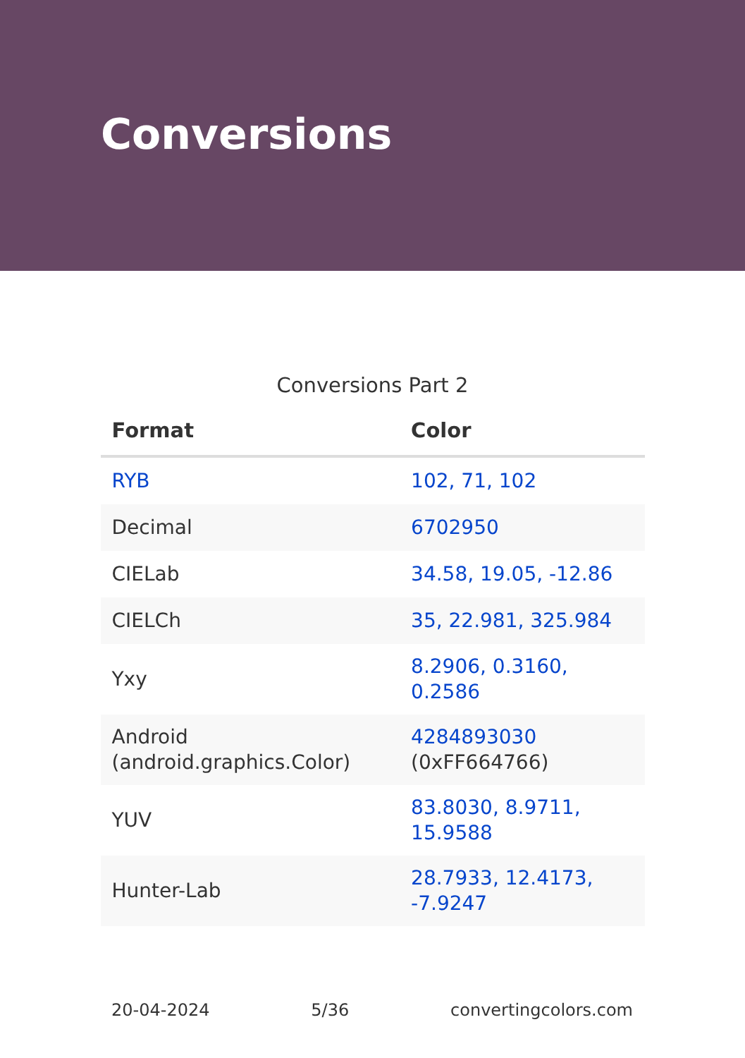Conversions
Conversions Part 2
| Format | Color |
| --- | --- |
| RYB | 102, 71, 102 |
| Decimal | 6702950 |
| CIELab | 34.58, 19.05, -12.86 |
| CIELCh | 35, 22.981, 325.984 |
| Yxy | 8.2906, 0.3160, 0.2586 |
| Android (android.graphics.Color) | 4284893030 (0xFF664766) |
| YUV | 83.8030, 8.9711, 15.9588 |
| Hunter-Lab | 28.7933, 12.4173, -7.9247 |
20-04-2024 5/36 convertingcolors.com